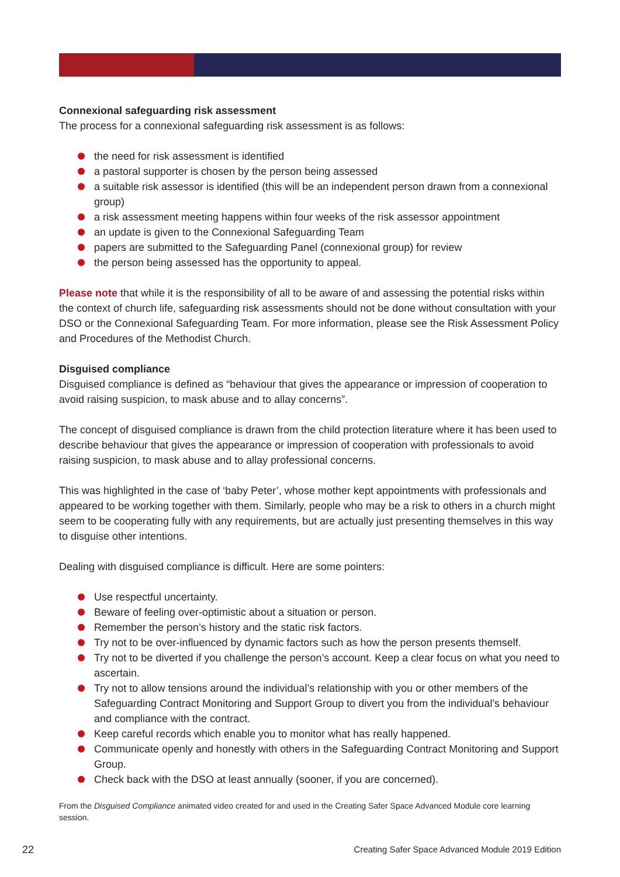Connexional safeguarding risk assessment
The process for a connexional safeguarding risk assessment is as follows:
the need for risk assessment is identified
a pastoral supporter is chosen by the person being assessed
a suitable risk assessor is identified (this will be an independent person drawn from a connexional group)
a risk assessment meeting happens within four weeks of the risk assessor appointment
an update is given to the Connexional Safeguarding Team
papers are submitted to the Safeguarding Panel (connexional group) for review
the person being assessed has the opportunity to appeal.
Please note that while it is the responsibility of all to be aware of and assessing the potential risks within the context of church life, safeguarding risk assessments should not be done without consultation with your DSO or the Connexional Safeguarding Team. For more information, please see the Risk Assessment Policy and Procedures of the Methodist Church.
Disguised compliance
Disguised compliance is defined as “behaviour that gives the appearance or impression of cooperation to avoid raising suspicion, to mask abuse and to allay concerns”.
The concept of disguised compliance is drawn from the child protection literature where it has been used to describe behaviour that gives the appearance or impression of cooperation with professionals to avoid raising suspicion, to mask abuse and to allay professional concerns.
This was highlighted in the case of ‘baby Peter’, whose mother kept appointments with professionals and appeared to be working together with them. Similarly, people who may be a risk to others in a church might seem to be cooperating fully with any requirements, but are actually just presenting themselves in this way to disguise other intentions.
Dealing with disguised compliance is difficult. Here are some pointers:
Use respectful uncertainty.
Beware of feeling over-optimistic about a situation or person.
Remember the person’s history and the static risk factors.
Try not to be over-influenced by dynamic factors such as how the person presents themself.
Try not to be diverted if you challenge the person’s account. Keep a clear focus on what you need to ascertain.
Try not to allow tensions around the individual’s relationship with you or other members of the Safeguarding Contract Monitoring and Support Group to divert you from the individual’s behaviour and compliance with the contract.
Keep careful records which enable you to monitor what has really happened.
Communicate openly and honestly with others in the Safeguarding Contract Monitoring and Support Group.
Check back with the DSO at least annually (sooner, if you are concerned).
From the Disguised Compliance animated video created for and used in the Creating Safer Space Advanced Module core learning session.
22 Creating Safer Space Advanced Module 2019 Edition